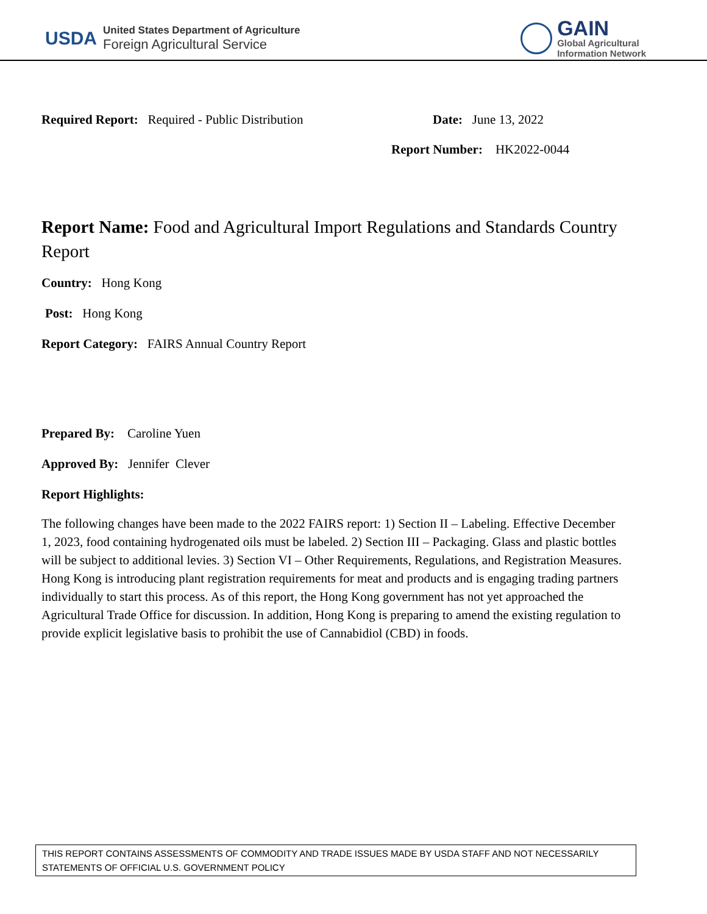USDA
United States Department of Agriculture
Foreign Agricultural Service
GAIN
Global Agricultural
Information Network
Required Report: Required - Public Distribution Date: June 13, 2022
Report Number: HK2022-0044
Report Name: Food and Agricultural Import Regulations and Standards Country Report
Country: Hong Kong
Post: Hong Kong
Report Category: FAIRS Annual Country Report
Prepared By: Caroline Yuen
Approved By: Jennifer Clever
Report Highlights:
The following changes have been made to the 2022 FAIRS report: 1) Section II – Labeling. Effective December 1, 2023, food containing hydrogenated oils must be labeled. 2) Section III – Packaging. Glass and plastic bottles will be subject to additional levies. 3) Section VI – Other Requirements, Regulations, and Registration Measures. Hong Kong is introducing plant registration requirements for meat and products and is engaging trading partners individually to start this process. As of this report, the Hong Kong government has not yet approached the Agricultural Trade Office for discussion. In addition, Hong Kong is preparing to amend the existing regulation to provide explicit legislative basis to prohibit the use of Cannabidiol (CBD) in foods.
THIS REPORT CONTAINS ASSESSMENTS OF COMMODITY AND TRADE ISSUES MADE BY USDA STAFF AND NOT NECESSARILY STATEMENTS OF OFFICIAL U.S. GOVERNMENT POLICY